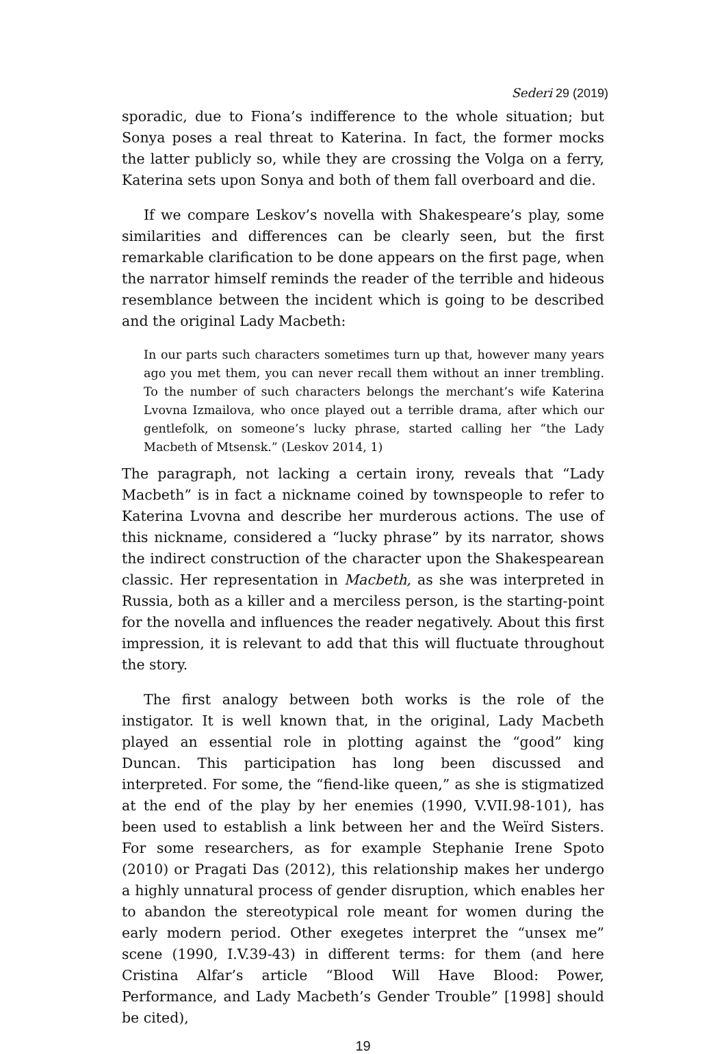Sederi 29 (2019)
sporadic, due to Fiona’s indifference to the whole situation; but Sonya poses a real threat to Katerina. In fact, the former mocks the latter publicly so, while they are crossing the Volga on a ferry, Katerina sets upon Sonya and both of them fall overboard and die.
If we compare Leskov’s novella with Shakespeare’s play, some similarities and differences can be clearly seen, but the first remarkable clarification to be done appears on the first page, when the narrator himself reminds the reader of the terrible and hideous resemblance between the incident which is going to be described and the original Lady Macbeth:
In our parts such characters sometimes turn up that, however many years ago you met them, you can never recall them without an inner trembling. To the number of such characters belongs the merchant’s wife Katerina Lvovna Izmailova, who once played out a terrible drama, after which our gentlefolk, on someone’s lucky phrase, started calling her “the Lady Macbeth of Mtsensk.” (Leskov 2014, 1)
The paragraph, not lacking a certain irony, reveals that “Lady Macbeth” is in fact a nickname coined by townspeople to refer to Katerina Lvovna and describe her murderous actions. The use of this nickname, considered a “lucky phrase” by its narrator, shows the indirect construction of the character upon the Shakespearean classic. Her representation in Macbeth, as she was interpreted in Russia, both as a killer and a merciless person, is the starting-point for the novella and influences the reader negatively. About this first impression, it is relevant to add that this will fluctuate throughout the story.
The first analogy between both works is the role of the instigator. It is well known that, in the original, Lady Macbeth played an essential role in plotting against the “good” king Duncan. This participation has long been discussed and interpreted. For some, the “fiend-like queen,” as she is stigmatized at the end of the play by her enemies (1990, V.VII.98-101), has been used to establish a link between her and the Weïrd Sisters. For some researchers, as for example Stephanie Irene Spoto (2010) or Pragati Das (2012), this relationship makes her undergo a highly unnatural process of gender disruption, which enables her to abandon the stereotypical role meant for women during the early modern period. Other exegetes interpret the “unsex me” scene (1990, I.V.39-43) in different terms: for them (and here Cristina Alfar’s article “Blood Will Have Blood: Power, Performance, and Lady Macbeth’s Gender Trouble” [1998] should be cited),
19